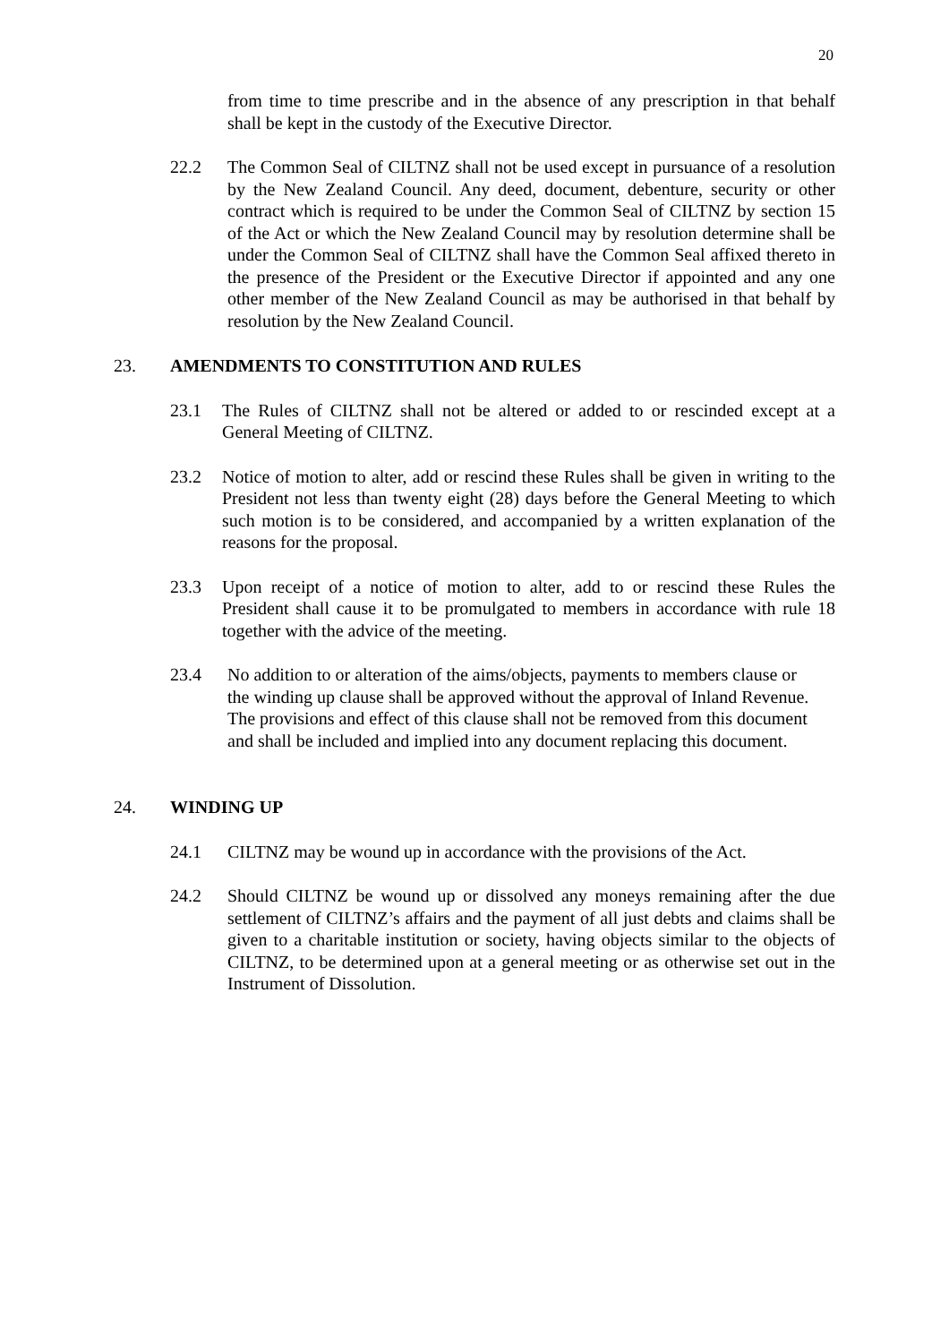20
from time to time prescribe and in the absence of any prescription in that behalf shall be kept in the custody of the Executive Director.
22.2 The Common Seal of CILTNZ shall not be used except in pursuance of a resolution by the New Zealand Council. Any deed, document, debenture, security or other contract which is required to be under the Common Seal of CILTNZ by section 15 of the Act or which the New Zealand Council may by resolution determine shall be under the Common Seal of CILTNZ shall have the Common Seal affixed thereto in the presence of the President or the Executive Director if appointed and any one other member of the New Zealand Council as may be authorised in that behalf by resolution by the New Zealand Council.
23. AMENDMENTS TO CONSTITUTION AND RULES
23.1 The Rules of CILTNZ shall not be altered or added to or rescinded except at a General Meeting of CILTNZ.
23.2 Notice of motion to alter, add or rescind these Rules shall be given in writing to the President not less than twenty eight (28) days before the General Meeting to which such motion is to be considered, and accompanied by a written explanation of the reasons for the proposal.
23.3 Upon receipt of a notice of motion to alter, add to or rescind these Rules the President shall cause it to be promulgated to members in accordance with rule 18 together with the advice of the meeting.
23.4 No addition to or alteration of the aims/objects, payments to members clause or the winding up clause shall be approved without the approval of Inland Revenue. The provisions and effect of this clause shall not be removed from this document and shall be included and implied into any document replacing this document.
24. WINDING UP
24.1 CILTNZ may be wound up in accordance with the provisions of the Act.
24.2 Should CILTNZ be wound up or dissolved any moneys remaining after the due settlement of CILTNZ’s affairs and the payment of all just debts and claims shall be given to a charitable institution or society, having objects similar to the objects of CILTNZ, to be determined upon at a general meeting or as otherwise set out in the Instrument of Dissolution.